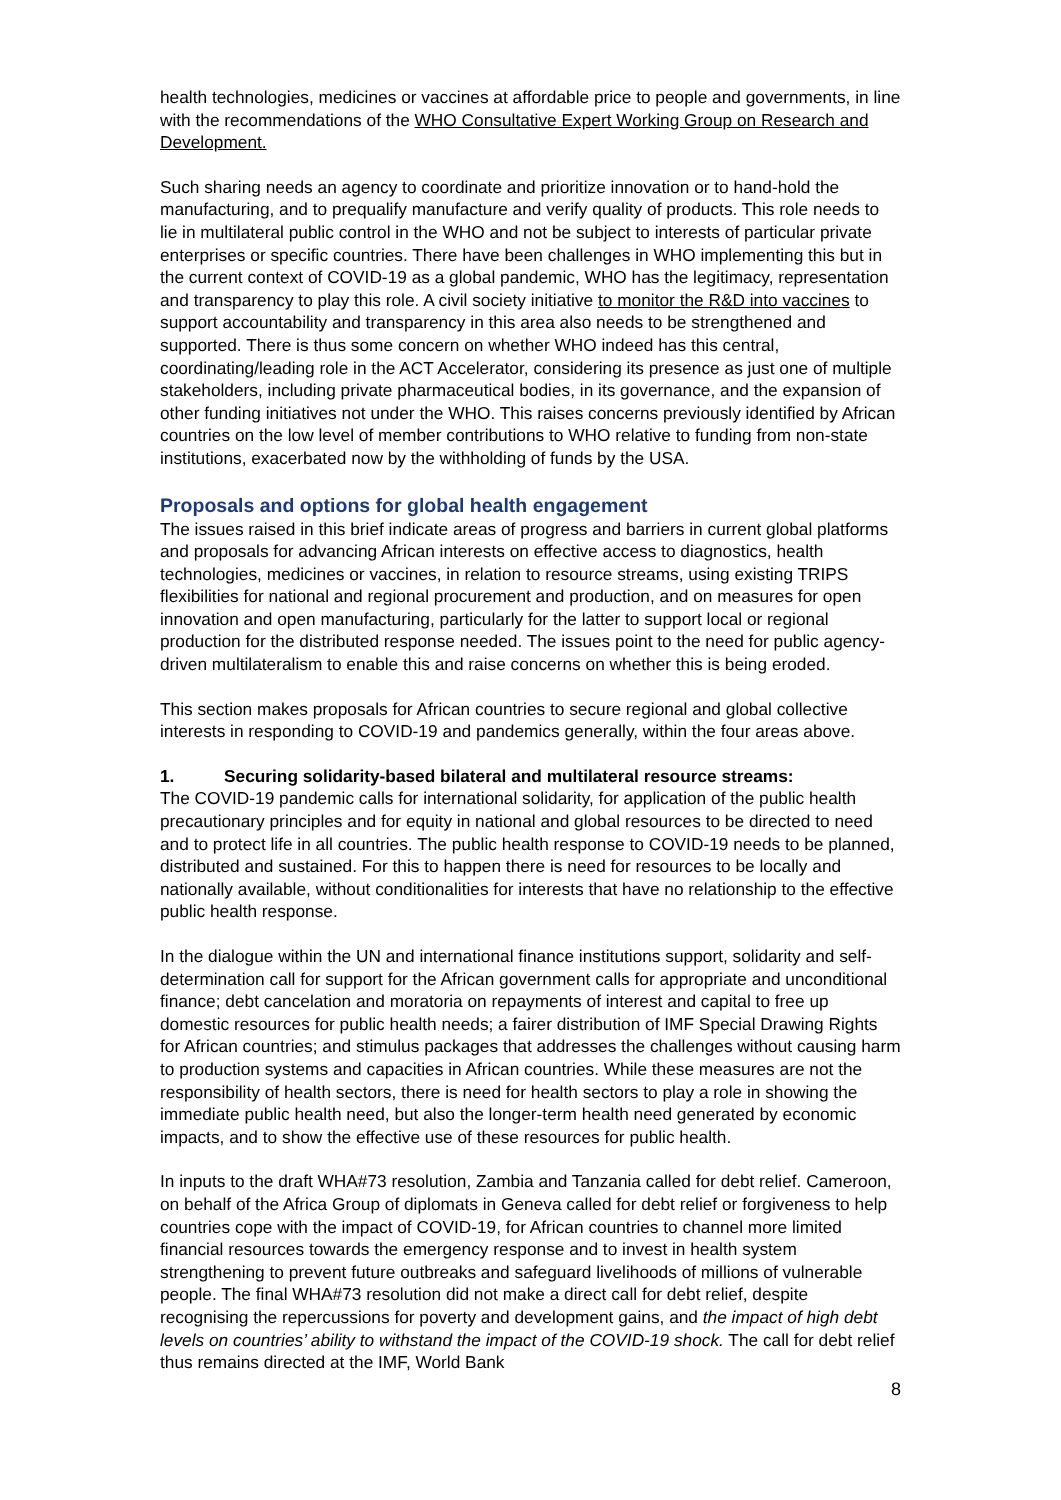health technologies, medicines or vaccines at affordable price to people and governments, in line with the recommendations of the WHO Consultative Expert Working Group on Research and Development.
Such sharing needs an agency to coordinate and prioritize innovation or to hand-hold the manufacturing, and to prequalify manufacture and verify quality of products. This role needs to lie in multilateral public control in the WHO and not be subject to interests of particular private enterprises or specific countries. There have been challenges in WHO implementing this but in the current context of COVID-19 as a global pandemic, WHO has the legitimacy, representation and transparency to play this role. A civil society initiative to monitor the R&D into vaccines to support accountability and transparency in this area also needs to be strengthened and supported. There is thus some concern on whether WHO indeed has this central, coordinating/leading role in the ACT Accelerator, considering its presence as just one of multiple stakeholders, including private pharmaceutical bodies, in its governance, and the expansion of other funding initiatives not under the WHO. This raises concerns previously identified by African countries on the low level of member contributions to WHO relative to funding from non-state institutions, exacerbated now by the withholding of funds by the USA.
Proposals and options for global health engagement
The issues raised in this brief indicate areas of progress and barriers in current global platforms and proposals for advancing African interests on effective access to diagnostics, health technologies, medicines or vaccines, in relation to resource streams, using existing TRIPS flexibilities for national and regional procurement and production, and on measures for open innovation and open manufacturing, particularly for the latter to support local or regional production for the distributed response needed. The issues point to the need for public agency-driven multilateralism to enable this and raise concerns on whether this is being eroded.
This section makes proposals for African countries to secure regional and global collective interests in responding to COVID-19 and pandemics generally, within the four areas above.
1. Securing solidarity-based bilateral and multilateral resource streams:
The COVID-19 pandemic calls for international solidarity, for application of the public health precautionary principles and for equity in national and global resources to be directed to need and to protect life in all countries. The public health response to COVID-19 needs to be planned, distributed and sustained. For this to happen there is need for resources to be locally and nationally available, without conditionalities for interests that have no relationship to the effective public health response.
In the dialogue within the UN and international finance institutions support, solidarity and self-determination call for support for the African government calls for appropriate and unconditional finance; debt cancelation and moratoria on repayments of interest and capital to free up domestic resources for public health needs; a fairer distribution of IMF Special Drawing Rights for African countries; and stimulus packages that addresses the challenges without causing harm to production systems and capacities in African countries. While these measures are not the responsibility of health sectors, there is need for health sectors to play a role in showing the immediate public health need, but also the longer-term health need generated by economic impacts, and to show the effective use of these resources for public health.
In inputs to the draft WHA#73 resolution, Zambia and Tanzania called for debt relief. Cameroon, on behalf of the Africa Group of diplomats in Geneva called for debt relief or forgiveness to help countries cope with the impact of COVID-19, for African countries to channel more limited financial resources towards the emergency response and to invest in health system strengthening to prevent future outbreaks and safeguard livelihoods of millions of vulnerable people. The final WHA#73 resolution did not make a direct call for debt relief, despite recognising the repercussions for poverty and development gains, and the impact of high debt levels on countries’ ability to withstand the impact of the COVID-19 shock. The call for debt relief thus remains directed at the IMF, World Bank
8